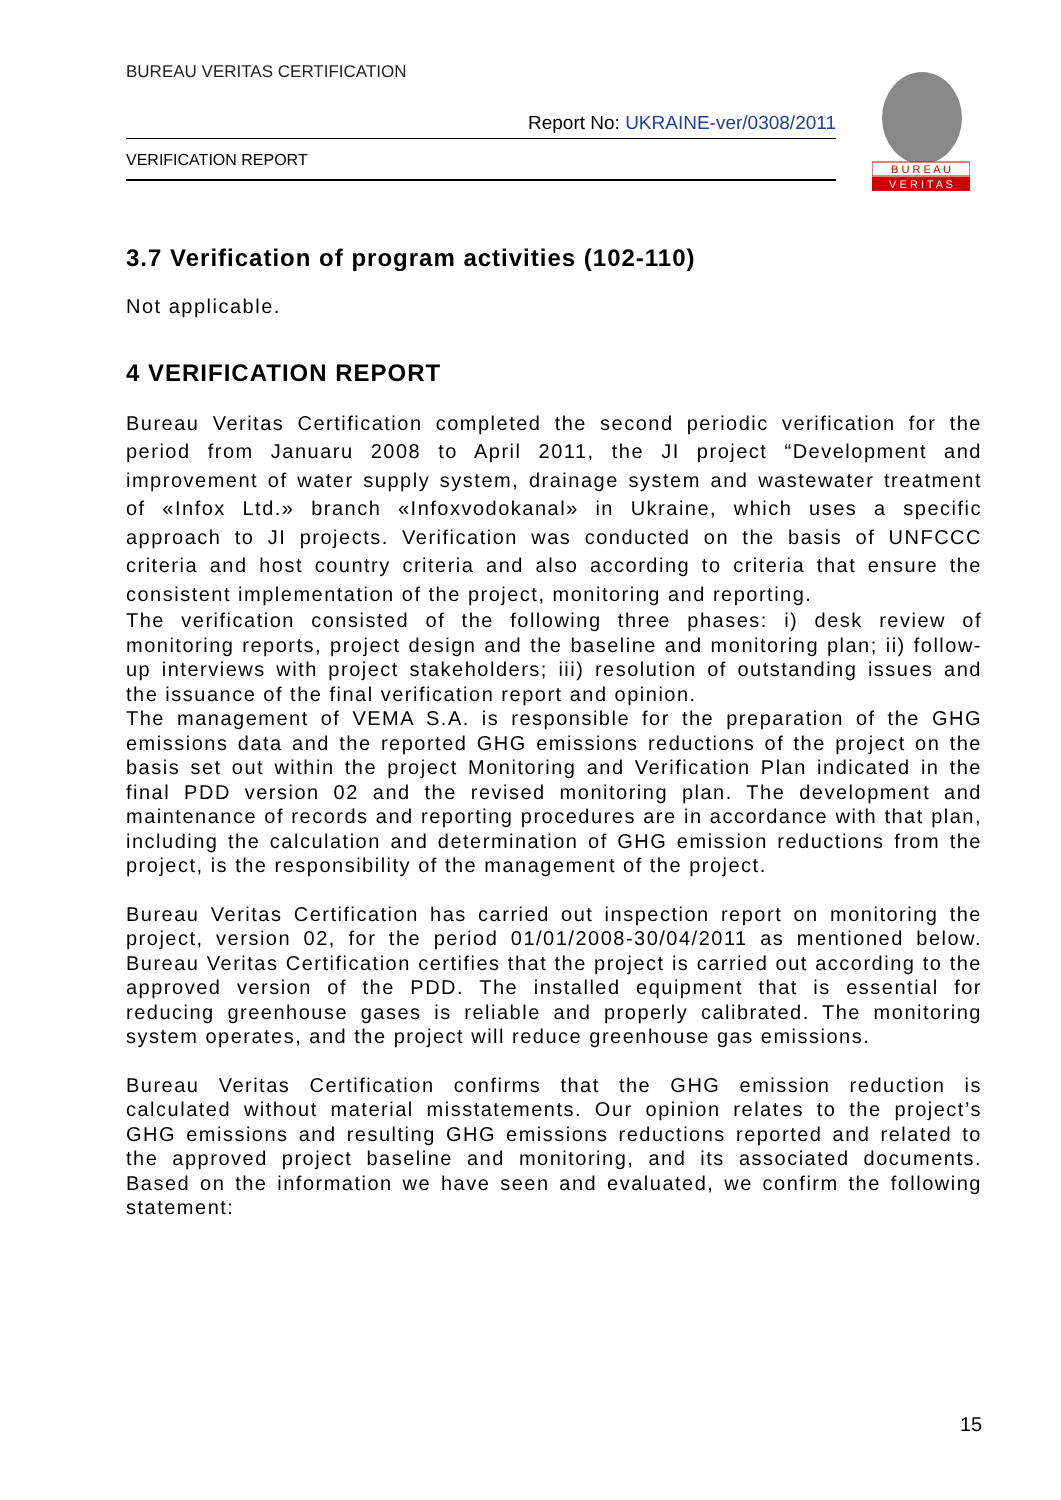BUREAU VERITAS CERTIFICATION
Report No: UKRAINE-ver/0308/2011
VERIFICATION REPORT
B U R E A U
V E R I T A S
3.7 Verification of program activities (102-110)
Not applicable.
4 VERIFICATION REPORT
Bureau Veritas Certification completed the second periodic verification for the period from Januaru 2008 to April 2011, the JI project “Development and improvement of water supply system, drainage system and wastewater treatment of «Infox Ltd.» branch «Infoxvodokanal» in Ukraine, which uses a specific approach to JI projects. Verification was conducted on the basis of UNFCCC criteria and host country criteria and also according to criteria that ensure the consistent implementation of the project, monitoring and reporting.
The verification consisted of the following three phases: i) desk review of monitoring reports, project design and the baseline and monitoring plan; ii) follow-up interviews with project stakeholders; iii) resolution of outstanding issues and the issuance of the final verification report and opinion.
The management of VEMA S.A. is responsible for the preparation of the GHG emissions data and the reported GHG emissions reductions of the project on the basis set out within the project Monitoring and Verification Plan indicated in the final PDD version 02 and the revised monitoring plan. The development and maintenance of records and reporting procedures are in accordance with that plan, including the calculation and determination of GHG emission reductions from the project, is the responsibility of the management of the project.
Bureau Veritas Certification has carried out inspection report on monitoring the project, version 02, for the period 01/01/2008-30/04/2011 as mentioned below. Bureau Veritas Certification certifies that the project is carried out according to the approved version of the PDD. The installed equipment that is essential for reducing greenhouse gases is reliable and properly calibrated. The monitoring system operates, and the project will reduce greenhouse gas emissions.
Bureau Veritas Certification confirms that the GHG emission reduction is calculated without material misstatements. Our opinion relates to the project’s GHG emissions and resulting GHG emissions reductions reported and related to the approved project baseline and monitoring, and its associated documents. Based on the information we have seen and evaluated, we confirm the following statement:
15